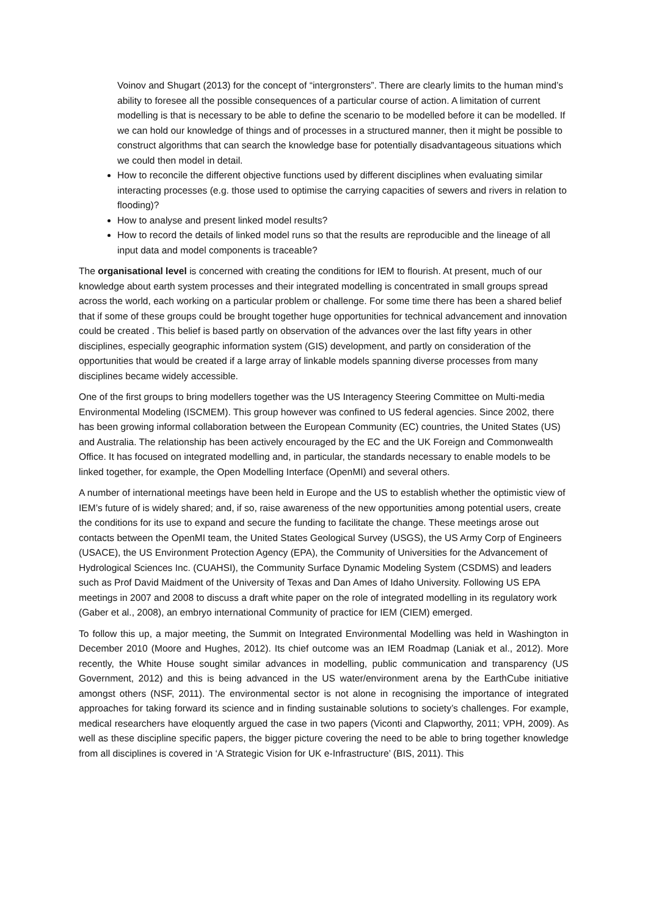Voinov and Shugart (2013) for the concept of “intergronsters”. There are clearly limits to the human mind’s ability to foresee all the possible consequences of a particular course of action. A limitation of current modelling is that is necessary to be able to define the scenario to be modelled before it can be modelled. If we can hold our knowledge of things and of processes in a structured manner, then it might be possible to construct algorithms that can search the knowledge base for potentially disadvantageous situations which we could then model in detail.
How to reconcile the different objective functions used by different disciplines when evaluating similar interacting processes (e.g. those used to optimise the carrying capacities of sewers and rivers in relation to flooding)?
How to analyse and present linked model results?
How to record the details of linked model runs so that the results are reproducible and the lineage of all input data and model components is traceable?
The organisational level is concerned with creating the conditions for IEM to flourish. At present, much of our knowledge about earth system processes and their integrated modelling is concentrated in small groups spread across the world, each working on a particular problem or challenge. For some time there has been a shared belief that if some of these groups could be brought together huge opportunities for technical advancement and innovation could be created . This belief is based partly on observation of the advances over the last fifty years in other disciplines, especially geographic information system (GIS) development, and partly on consideration of the opportunities that would be created if a large array of linkable models spanning diverse processes from many disciplines became widely accessible.
One of the first groups to bring modellers together was the US Interagency Steering Committee on Multi-media Environmental Modeling (ISCMEM). This group however was confined to US federal agencies. Since 2002, there has been growing informal collaboration between the European Community (EC) countries, the United States (US) and Australia. The relationship has been actively encouraged by the EC and the UK Foreign and Commonwealth Office. It has focused on integrated modelling and, in particular, the standards necessary to enable models to be linked together, for example, the Open Modelling Interface (OpenMI) and several others.
A number of international meetings have been held in Europe and the US to establish whether the optimistic view of IEM’s future of is widely shared; and, if so, raise awareness of the new opportunities among potential users, create the conditions for its use to expand and secure the funding to facilitate the change. These meetings arose out contacts between the OpenMI team, the United States Geological Survey (USGS), the US Army Corp of Engineers (USACE), the US Environment Protection Agency (EPA), the Community of Universities for the Advancement of Hydrological Sciences Inc. (CUAHSI), the Community Surface Dynamic Modeling System (CSDMS) and leaders such as Prof David Maidment of the University of Texas and Dan Ames of Idaho University. Following US EPA meetings in 2007 and 2008 to discuss a draft white paper on the role of integrated modelling in its regulatory work (Gaber et al., 2008), an embryo international Community of practice for IEM (CIEM) emerged.
To follow this up, a major meeting, the Summit on Integrated Environmental Modelling was held in Washington in December 2010 (Moore and Hughes, 2012). Its chief outcome was an IEM Roadmap (Laniak et al., 2012). More recently, the White House sought similar advances in modelling, public communication and transparency (US Government, 2012) and this is being advanced in the US water/environment arena by the EarthCube initiative amongst others (NSF, 2011). The environmental sector is not alone in recognising the importance of integrated approaches for taking forward its science and in finding sustainable solutions to society’s challenges. For example, medical researchers have eloquently argued the case in two papers (Viconti and Clapworthy, 2011; VPH, 2009). As well as these discipline specific papers, the bigger picture covering the need to be able to bring together knowledge from all disciplines is covered in ‘A Strategic Vision for UK e-Infrastructure’ (BIS, 2011). This